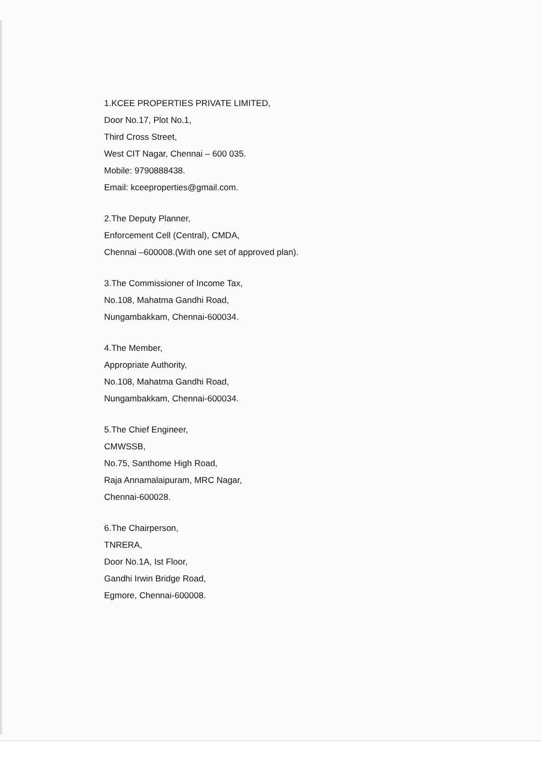1.KCEE PROPERTIES PRIVATE LIMITED,
Door No.17, Plot No.1,
Third Cross Street,
West CIT Nagar, Chennai – 600 035.
Mobile: 9790888438.
Email: kceeproperties@gmail.com.
2.The Deputy Planner,
Enforcement Cell (Central), CMDA,
Chennai –600008.(With one set of approved plan).
3.The Commissioner of Income Tax,
No.108, Mahatma Gandhi Road,
Nungambakkam, Chennai-600034.
4.The Member,
Appropriate Authority,
No.108, Mahatma Gandhi Road,
Nungambakkam, Chennai-600034.
5.The Chief Engineer,
CMWSSB,
No.75, Santhome High Road,
Raja Annamalaipuram, MRC Nagar,
Chennai-600028.
6.The Chairperson,
TNRERA,
Door No.1A, Ist Floor,
Gandhi Irwin Bridge Road,
Egmore, Chennai-600008.